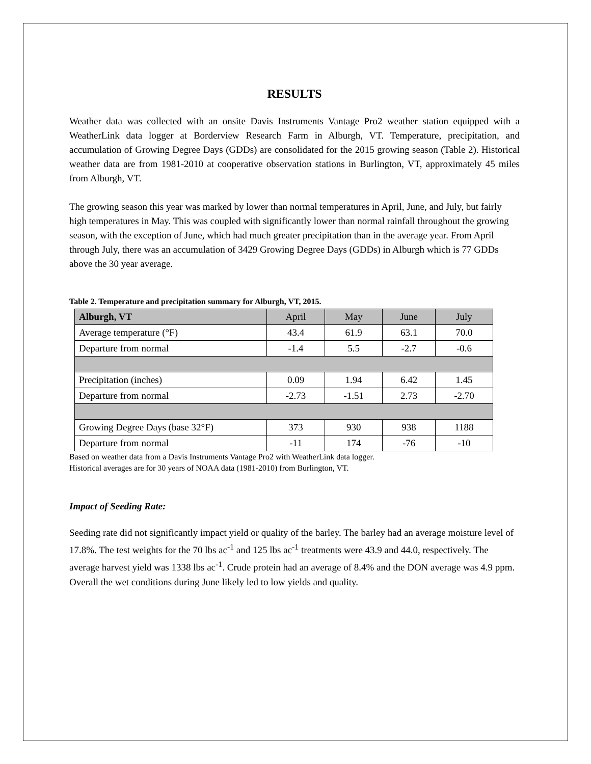RESULTS
Weather data was collected with an onsite Davis Instruments Vantage Pro2 weather station equipped with a WeatherLink data logger at Borderview Research Farm in Alburgh, VT. Temperature, precipitation, and accumulation of Growing Degree Days (GDDs) are consolidated for the 2015 growing season (Table 2). Historical weather data are from 1981-2010 at cooperative observation stations in Burlington, VT, approximately 45 miles from Alburgh, VT.
The growing season this year was marked by lower than normal temperatures in April, June, and July, but fairly high temperatures in May. This was coupled with significantly lower than normal rainfall throughout the growing season, with the exception of June, which had much greater precipitation than in the average year. From April through July, there was an accumulation of 3429 Growing Degree Days (GDDs) in Alburgh which is 77 GDDs above the 30 year average.
Table 2. Temperature and precipitation summary for Alburgh, VT, 2015.
| Alburgh, VT | April | May | June | July |
| --- | --- | --- | --- | --- |
| Average temperature (°F) | 43.4 | 61.9 | 63.1 | 70.0 |
| Departure from normal | -1.4 | 5.5 | -2.7 | -0.6 |
| Precipitation (inches) | 0.09 | 1.94 | 6.42 | 1.45 |
| Departure from normal | -2.73 | -1.51 | 2.73 | -2.70 |
| Growing Degree Days (base 32°F) | 373 | 930 | 938 | 1188 |
| Departure from normal | -11 | 174 | -76 | -10 |
Based on weather data from a Davis Instruments Vantage Pro2 with WeatherLink data logger.
Historical averages are for 30 years of NOAA data (1981-2010) from Burlington, VT.
Impact of Seeding Rate:
Seeding rate did not significantly impact yield or quality of the barley. The barley had an average moisture level of 17.8%. The test weights for the 70 lbs ac<sup>-1</sup> and 125 lbs ac<sup>-1</sup> treatments were 43.9 and 44.0, respectively. The average harvest yield was 1338 lbs ac<sup>-1</sup>. Crude protein had an average of 8.4% and the DON average was 4.9 ppm. Overall the wet conditions during June likely led to low yields and quality.